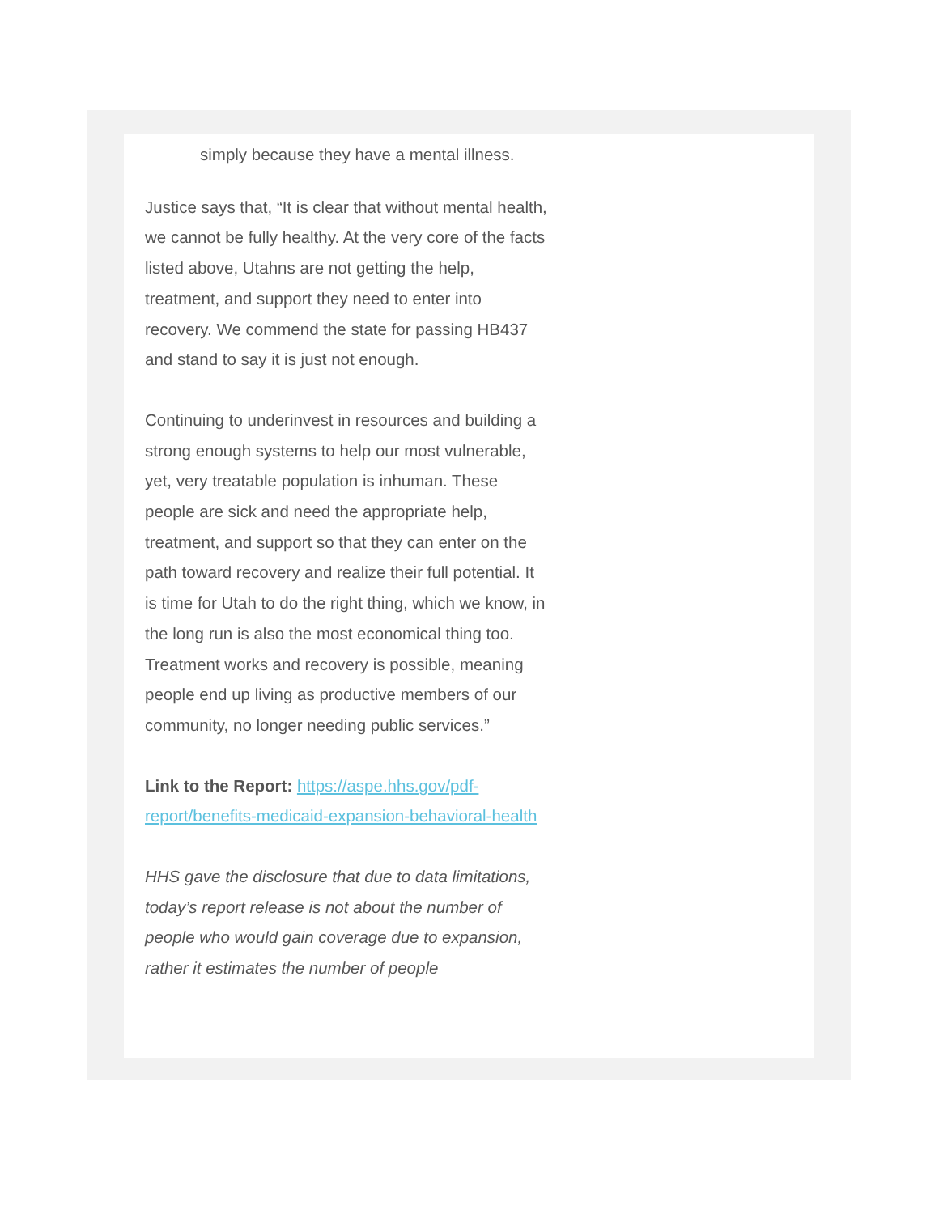simply because they have a mental illness.
Justice says that, “It is clear that without mental health, we cannot be fully healthy. At the very core of the facts listed above, Utahns are not getting the help, treatment, and support they need to enter into recovery. We commend the state for passing HB437 and stand to say it is just not enough.
Continuing to underinvest in resources and building a strong enough systems to help our most vulnerable, yet, very treatable population is inhuman. These people are sick and need the appropriate help, treatment, and support so that they can enter on the path toward recovery and realize their full potential. It is time for Utah to do the right thing, which we know, in the long run is also the most economical thing too. Treatment works and recovery is possible, meaning people end up living as productive members of our community, no longer needing public services.”
Link to the Report: https://aspe.hhs.gov/pdf-report/benefits-medicaid-expansion-behavioral-health
HHS gave the disclosure that due to data limitations, today’s report release is not about the number of people who would gain coverage due to expansion, rather it estimates the number of people